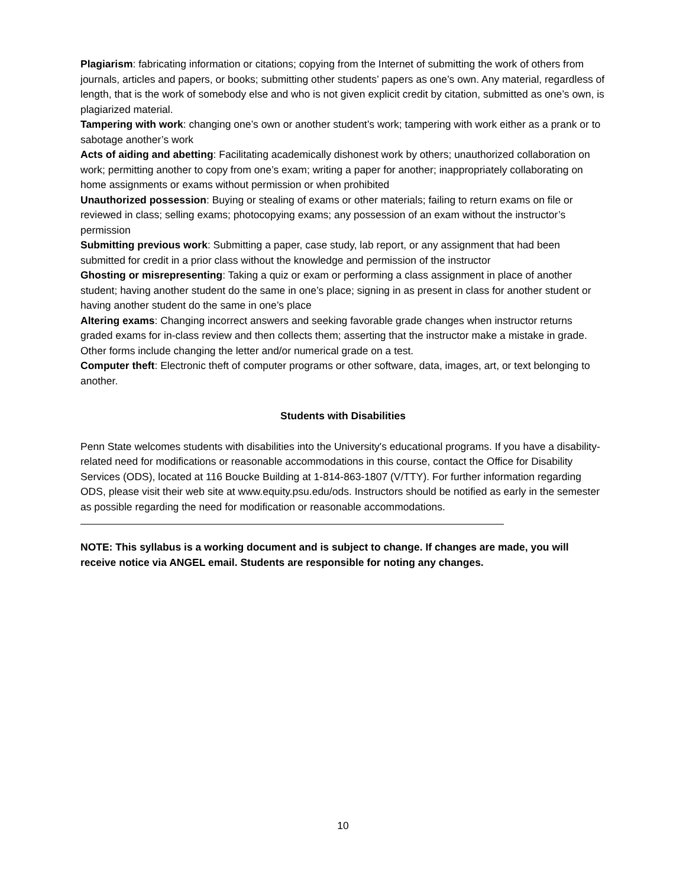Plagiarism: fabricating information or citations; copying from the Internet of submitting the work of others from journals, articles and papers, or books; submitting other students’ papers as one’s own. Any material, regardless of length, that is the work of somebody else and who is not given explicit credit by citation, submitted as one’s own, is plagiarized material.
Tampering with work: changing one’s own or another student’s work; tampering with work either as a prank or to sabotage another’s work
Acts of aiding and abetting: Facilitating academically dishonest work by others; unauthorized collaboration on work; permitting another to copy from one’s exam; writing a paper for another; inappropriately collaborating on home assignments or exams without permission or when prohibited
Unauthorized possession: Buying or stealing of exams or other materials; failing to return exams on file or reviewed in class; selling exams; photocopying exams; any possession of an exam without the instructor’s permission
Submitting previous work: Submitting a paper, case study, lab report, or any assignment that had been submitted for credit in a prior class without the knowledge and permission of the instructor
Ghosting or misrepresenting: Taking a quiz or exam or performing a class assignment in place of another student; having another student do the same in one’s place; signing in as present in class for another student or having another student do the same in one’s place
Altering exams: Changing incorrect answers and seeking favorable grade changes when instructor returns graded exams for in-class review and then collects them; asserting that the instructor make a mistake in grade. Other forms include changing the letter and/or numerical grade on a test.
Computer theft: Electronic theft of computer programs or other software, data, images, art, or text belonging to another.
Students with Disabilities
Penn State welcomes students with disabilities into the University's educational programs. If you have a disability-related need for modifications or reasonable accommodations in this course, contact the Office for Disability Services (ODS), located at 116 Boucke Building at 1-814-863-1807 (V/TTY). For further information regarding ODS, please visit their web site at www.equity.psu.edu/ods. Instructors should be notified as early in the semester as possible regarding the need for modification or reasonable accommodations.
NOTE: This syllabus is a working document and is subject to change. If changes are made, you will receive notice via ANGEL email. Students are responsible for noting any changes.
10